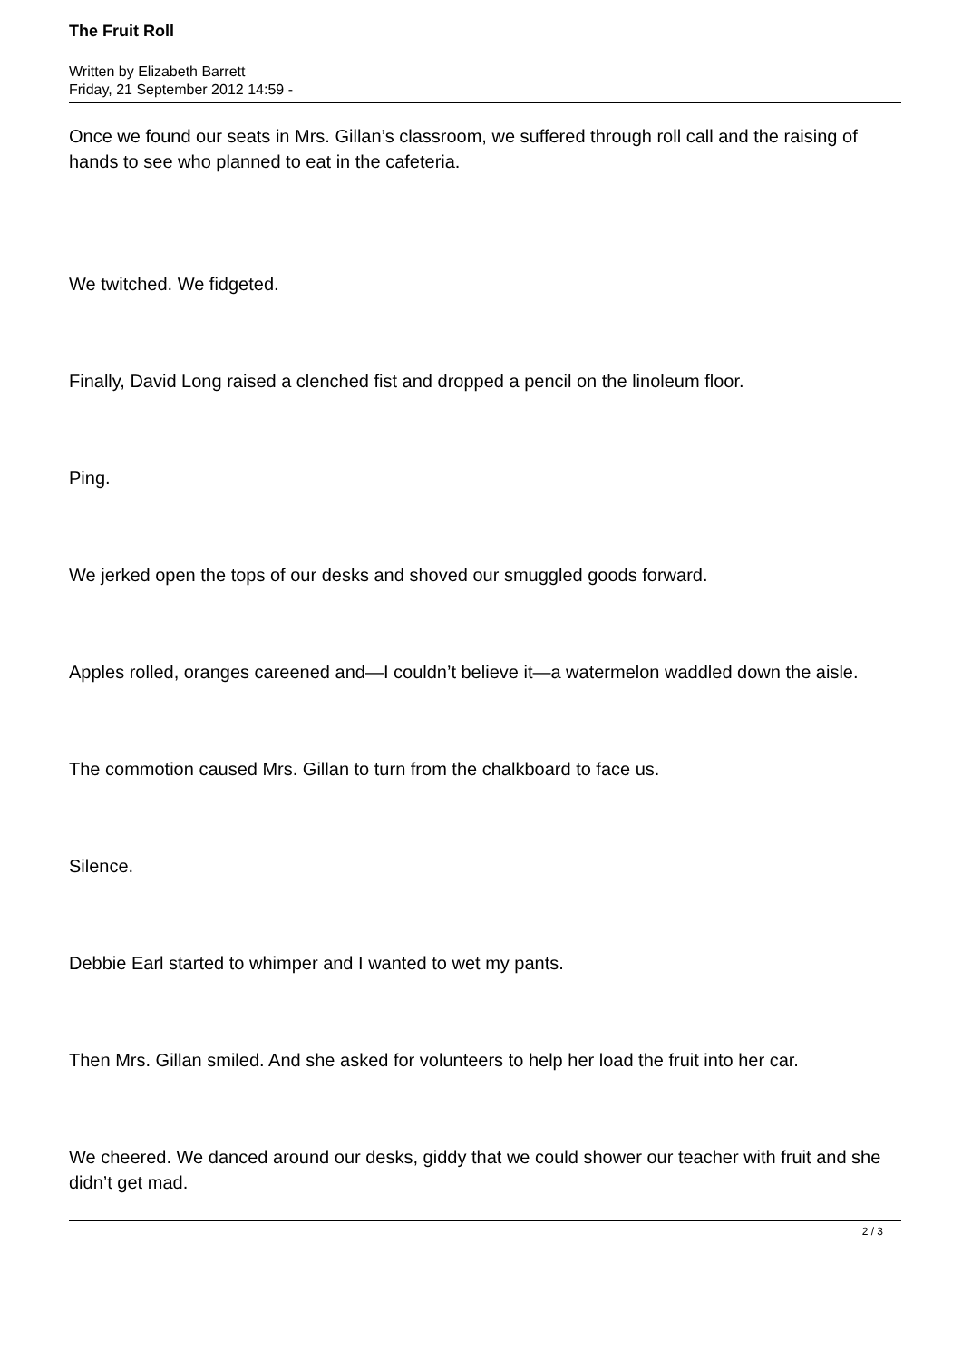The Fruit Roll
Written by Elizabeth Barrett
Friday, 21 September 2012 14:59 -
Once we found our seats in Mrs. Gillan’s classroom, we suffered through roll call and the raising of hands to see who planned to eat in the cafeteria.
We twitched. We fidgeted.
Finally, David Long raised a clenched fist and dropped a pencil on the linoleum floor.
Ping.
We jerked open the tops of our desks and shoved our smuggled goods forward.
Apples rolled, oranges careened and—I couldn’t believe it—a watermelon waddled down the aisle.
The commotion caused Mrs. Gillan to turn from the chalkboard to face us.
Silence.
Debbie Earl started to whimper and I wanted to wet my pants.
Then Mrs. Gillan smiled. And she asked for volunteers to help her load the fruit into her car.
We cheered. We danced around our desks, giddy that we could shower our teacher with fruit and she didn’t get mad.
2 / 3